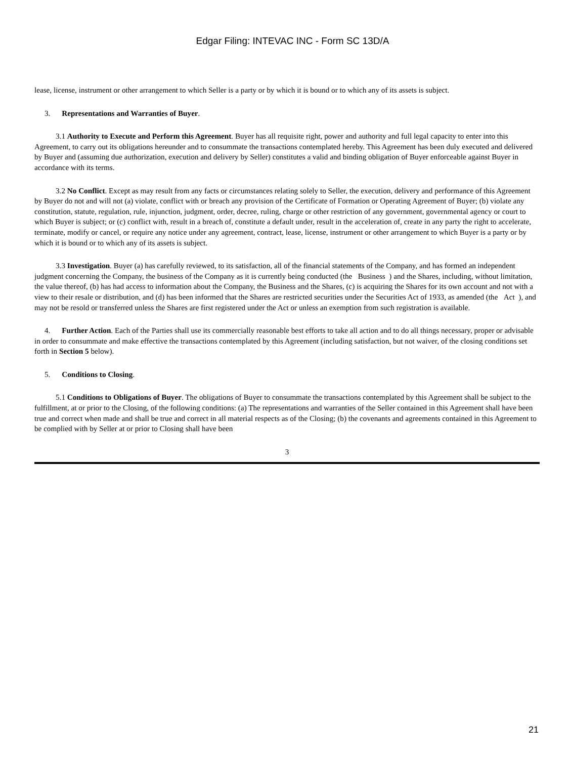Edgar Filing: INTEVAC INC - Form SC 13D/A
lease, license, instrument or other arrangement to which Seller is a party or by which it is bound or to which any of its assets is subject.
3. Representations and Warranties of Buyer.
3.1 Authority to Execute and Perform this Agreement. Buyer has all requisite right, power and authority and full legal capacity to enter into this Agreement, to carry out its obligations hereunder and to consummate the transactions contemplated hereby. This Agreement has been duly executed and delivered by Buyer and (assuming due authorization, execution and delivery by Seller) constitutes a valid and binding obligation of Buyer enforceable against Buyer in accordance with its terms.
3.2 No Conflict. Except as may result from any facts or circumstances relating solely to Seller, the execution, delivery and performance of this Agreement by Buyer do not and will not (a) violate, conflict with or breach any provision of the Certificate of Formation or Operating Agreement of Buyer; (b) violate any constitution, statute, regulation, rule, injunction, judgment, order, decree, ruling, charge or other restriction of any government, governmental agency or court to which Buyer is subject; or (c) conflict with, result in a breach of, constitute a default under, result in the acceleration of, create in any party the right to accelerate, terminate, modify or cancel, or require any notice under any agreement, contract, lease, license, instrument or other arrangement to which Buyer is a party or by which it is bound or to which any of its assets is subject.
3.3 Investigation. Buyer (a) has carefully reviewed, to its satisfaction, all of the financial statements of the Company, and has formed an independent judgment concerning the Company, the business of the Company as it is currently being conducted (the Business ) and the Shares, including, without limitation, the value thereof, (b) has had access to information about the Company, the Business and the Shares, (c) is acquiring the Shares for its own account and not with a view to their resale or distribution, and (d) has been informed that the Shares are restricted securities under the Securities Act of 1933, as amended (the Act ), and may not be resold or transferred unless the Shares are first registered under the Act or unless an exemption from such registration is available.
4. Further Action. Each of the Parties shall use its commercially reasonable best efforts to take all action and to do all things necessary, proper or advisable in order to consummate and make effective the transactions contemplated by this Agreement (including satisfaction, but not waiver, of the closing conditions set forth in Section 5 below).
5. Conditions to Closing.
5.1 Conditions to Obligations of Buyer. The obligations of Buyer to consummate the transactions contemplated by this Agreement shall be subject to the fulfillment, at or prior to the Closing, of the following conditions: (a) The representations and warranties of the Seller contained in this Agreement shall have been true and correct when made and shall be true and correct in all material respects as of the Closing; (b) the covenants and agreements contained in this Agreement to be complied with by Seller at or prior to Closing shall have been
3
21